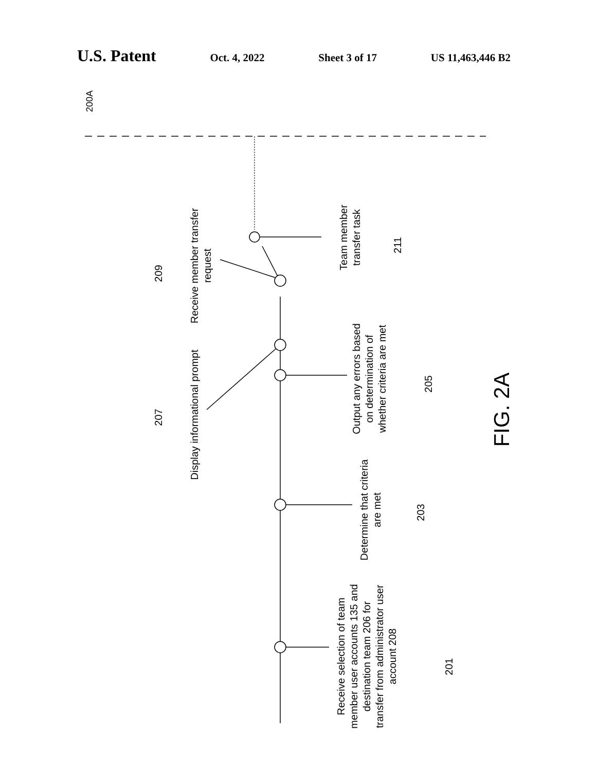U.S. Patent
Oct. 4, 2022 Sheet 3 of 17 US 11,463,446 B2
200A
Receive member transfer
request
Team member
transfer task
211
209
Display informational prompt
207
Output any errors based
on determination of
whether criteria are met
205
Determine that criteria
are met
203
Receive selection of team
member user accounts 135 and
destination team 206 for
transfer from administrator user
account 208
201
FIG. 2A